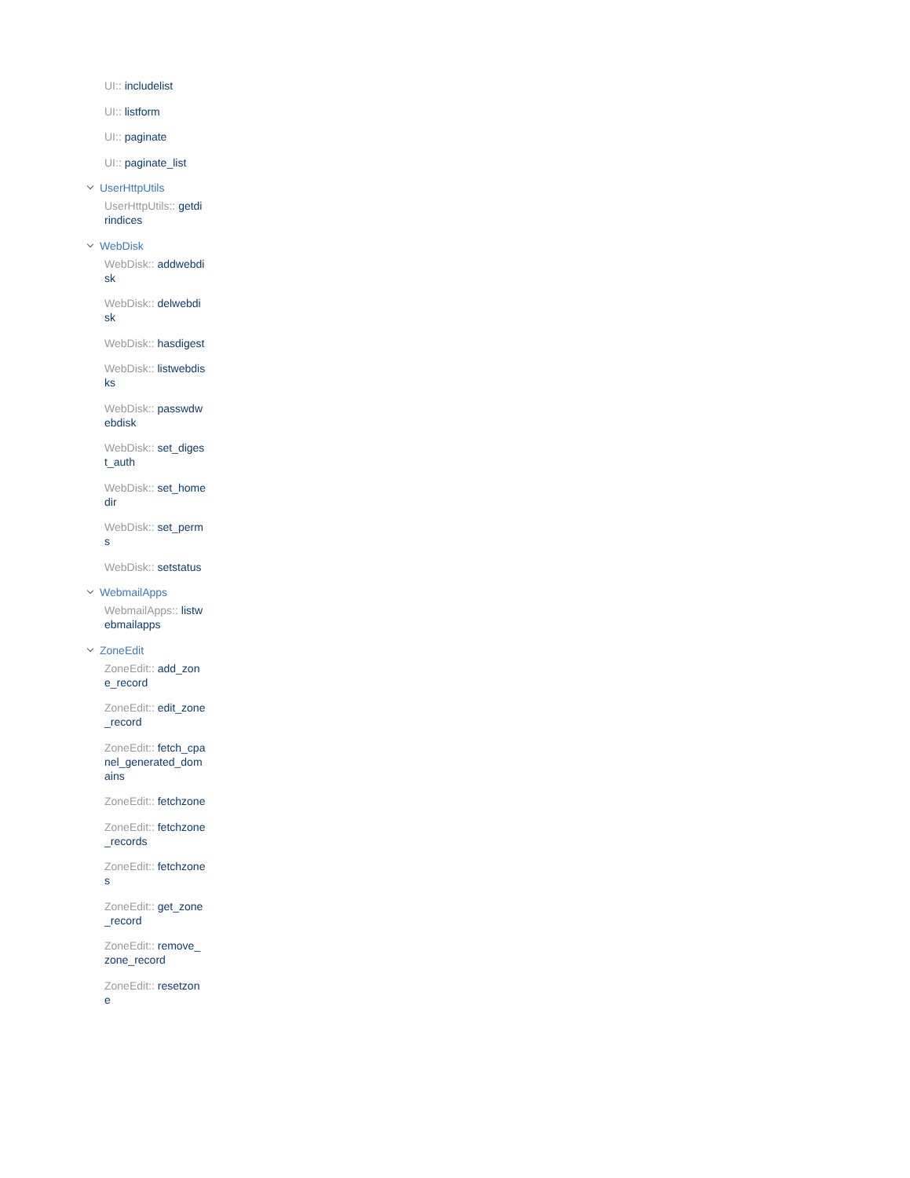UI:: includelist
UI:: listform
UI:: paginate
UI:: paginate_list
UserHttpUtils
UserHttpUtils:: getdirindices
WebDisk
WebDisk:: addwebdisk
WebDisk:: delwebdisk
WebDisk:: hasdigest
WebDisk:: listwebdisks
WebDisk:: passwdwebdisk
WebDisk:: set_digest_auth
WebDisk:: set_homedir
WebDisk:: set_perms
WebDisk:: setstatus
WebmailApps
WebmailApps:: listwebmailapps
ZoneEdit
ZoneEdit:: add_zone_record
ZoneEdit:: edit_zone_record
ZoneEdit:: fetch_cpanel_generated_domains
ZoneEdit:: fetchzone
ZoneEdit:: fetchzone_records
ZoneEdit:: fetchzones
ZoneEdit:: get_zone_record
ZoneEdit:: remove_zone_record
ZoneEdit:: resetzone